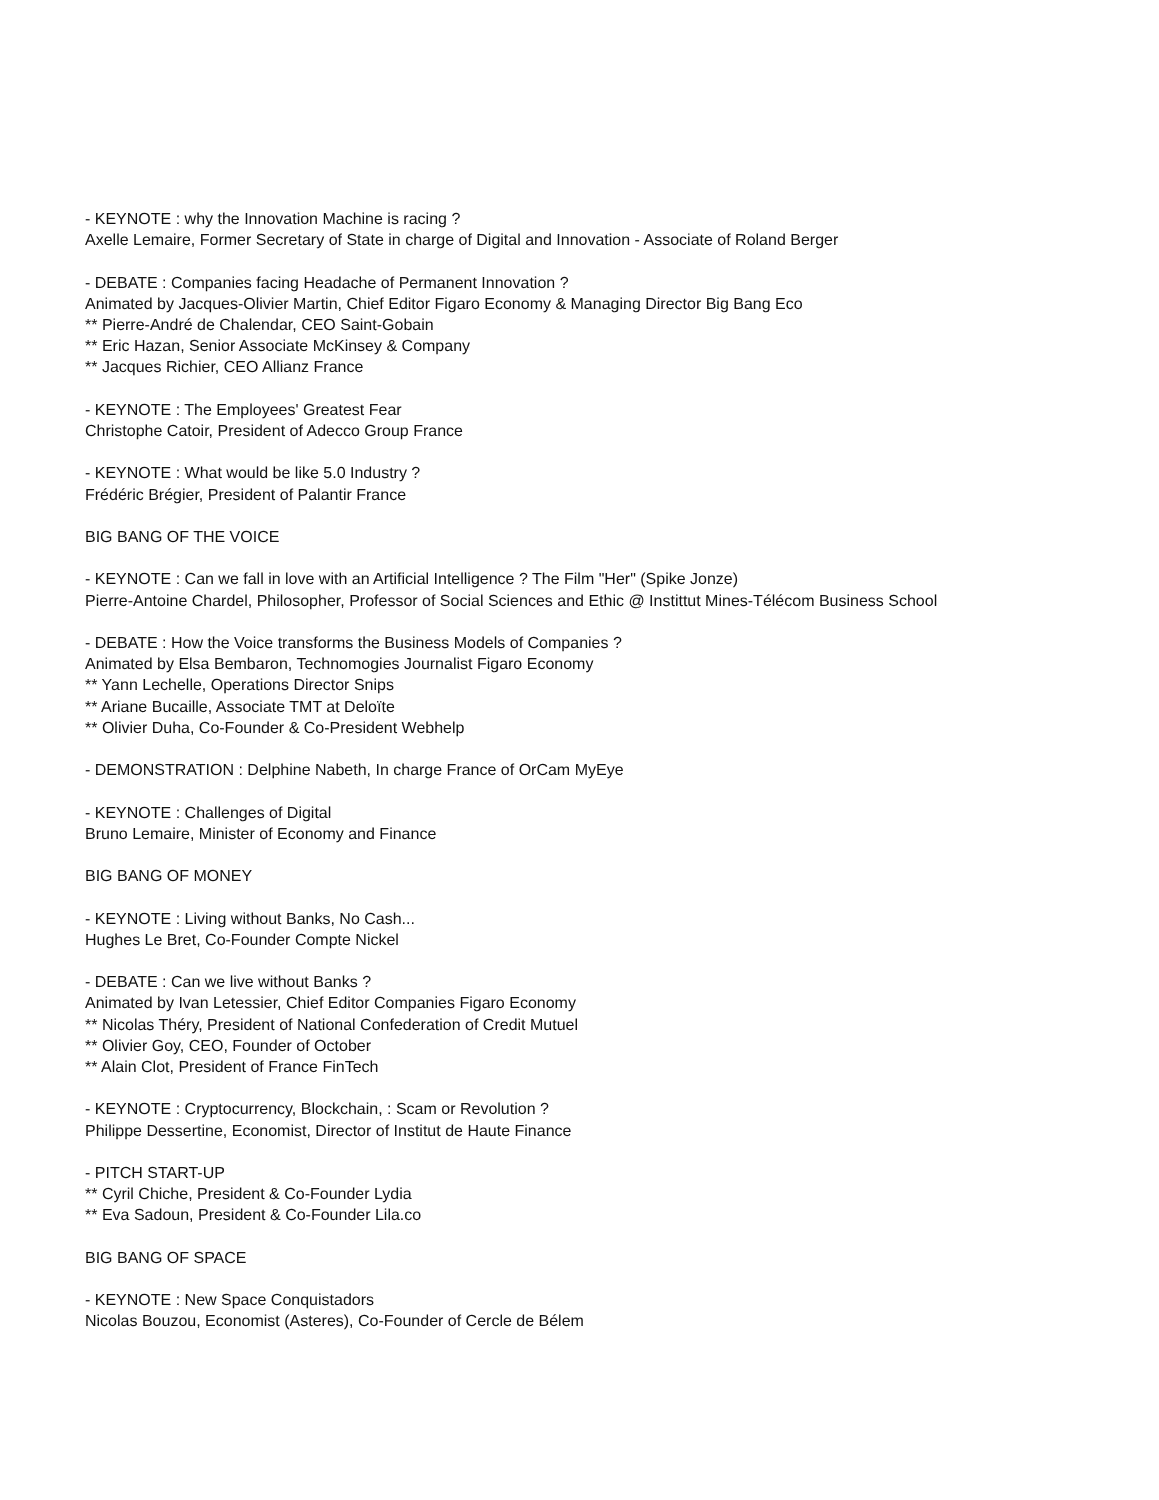- KEYNOTE : why the Innovation Machine is racing ?
Axelle Lemaire, Former Secretary of State in charge of Digital and Innovation - Associate of Roland Berger
- DEBATE : Companies facing Headache of Permanent Innovation ?
Animated by Jacques-Olivier Martin, Chief Editor Figaro Economy & Managing Director Big Bang Eco
** Pierre-André de Chalendar, CEO Saint-Gobain
** Eric Hazan, Senior Associate McKinsey & Company
** Jacques Richier, CEO Allianz France
- KEYNOTE : The Employees' Greatest Fear
Christophe Catoir, President of Adecco Group France
- KEYNOTE : What would be like 5.0 Industry ?
Frédéric Brégier, President of Palantir France
BIG BANG OF THE VOICE
- KEYNOTE : Can we fall in love with an Artificial Intelligence ? The Film "Her" (Spike Jonze)
Pierre-Antoine Chardel, Philosopher, Professor of Social Sciences and Ethic @ Instittut Mines-Télécom Business School
- DEBATE : How the Voice transforms the Business Models of Companies ?
Animated by Elsa Bembaron, Technomogies Journalist Figaro Economy
** Yann Lechelle, Operations Director Snips
** Ariane Bucaille, Associate TMT at Deloïte
** Olivier Duha, Co-Founder & Co-President Webhelp
- DEMONSTRATION : Delphine Nabeth, In charge France of OrCam MyEye
- KEYNOTE : Challenges of Digital
Bruno Lemaire, Minister of Economy and Finance
BIG BANG OF MONEY
- KEYNOTE : Living without Banks, No Cash...
Hughes Le Bret, Co-Founder Compte Nickel
- DEBATE : Can we live without Banks ?
Animated by Ivan Letessier, Chief Editor Companies Figaro Economy
** Nicolas Théry, President of National Confederation of Credit Mutuel
** Olivier Goy, CEO, Founder of October
** Alain Clot, President of France FinTech
- KEYNOTE : Cryptocurrency, Blockchain, : Scam or Revolution ?
Philippe Dessertine, Economist, Director of Institut de Haute Finance
- PITCH START-UP
** Cyril Chiche, President & Co-Founder Lydia
** Eva Sadoun, President & Co-Founder Lila.co
BIG BANG OF SPACE
- KEYNOTE : New Space Conquistadors
Nicolas Bouzou, Economist (Asteres), Co-Founder of Cercle de Bélem